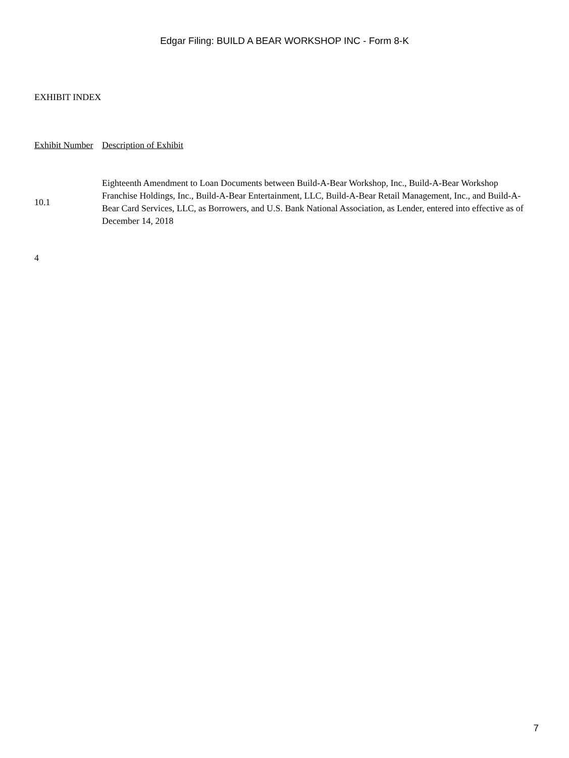Edgar Filing: BUILD A BEAR WORKSHOP INC - Form 8-K
EXHIBIT INDEX
| Exhibit Number | Description of Exhibit |
| 10.1 | Eighteenth Amendment to Loan Documents between Build-A-Bear Workshop, Inc., Build-A-Bear Workshop Franchise Holdings, Inc., Build-A-Bear Entertainment, LLC, Build-A-Bear Retail Management, Inc., and Build-A-Bear Card Services, LLC, as Borrowers, and U.S. Bank National Association, as Lender, entered into effective as of December 14, 2018 |
4
7